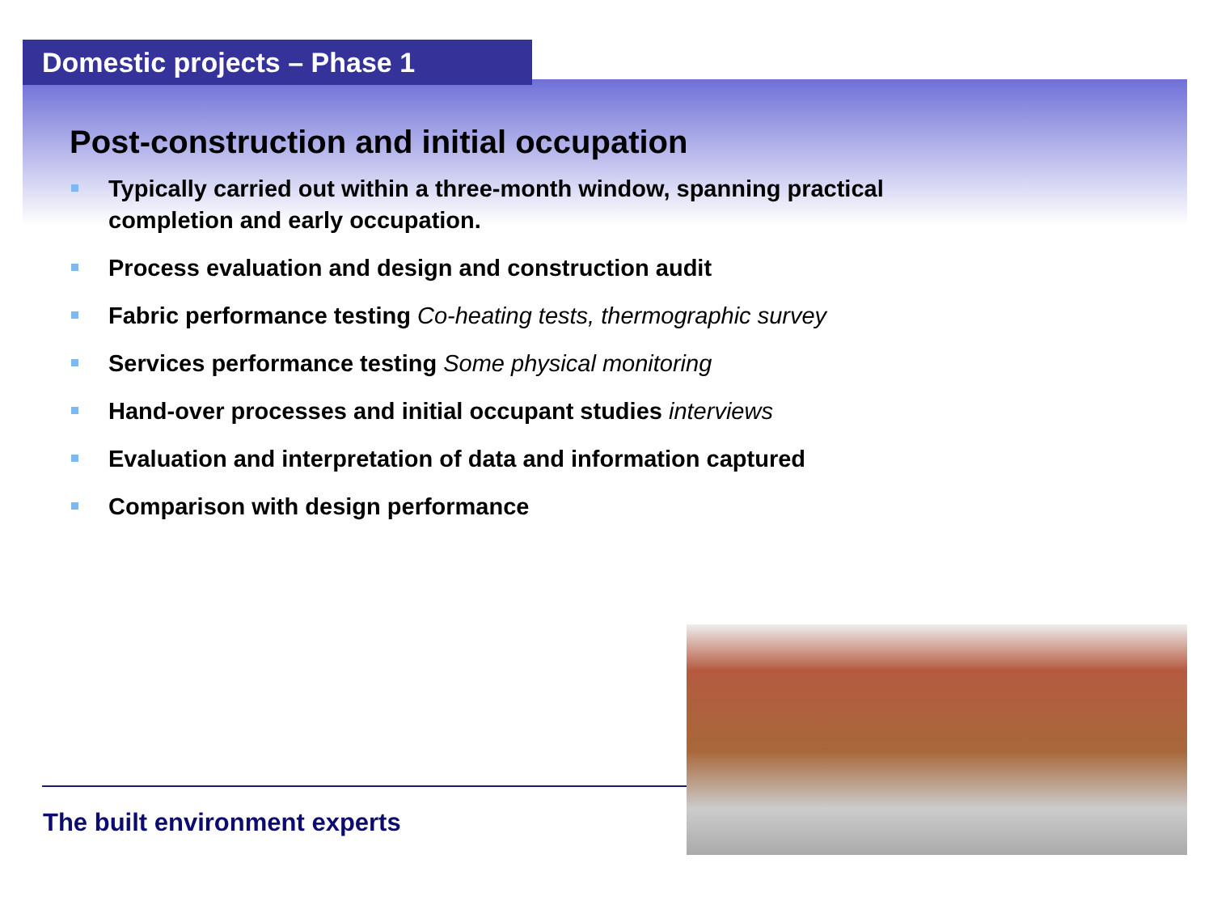Domestic projects – Phase 1
Post-construction and initial occupation
Typically carried out within a three-month window, spanning practical completion and early occupation.
Process evaluation and design and construction audit
Fabric performance testing Co-heating tests, thermographic survey
Services performance testing Some physical monitoring
Hand-over processes and initial occupant studies interviews
Evaluation and interpretation of data and information captured
Comparison with design performance
The built environment experts